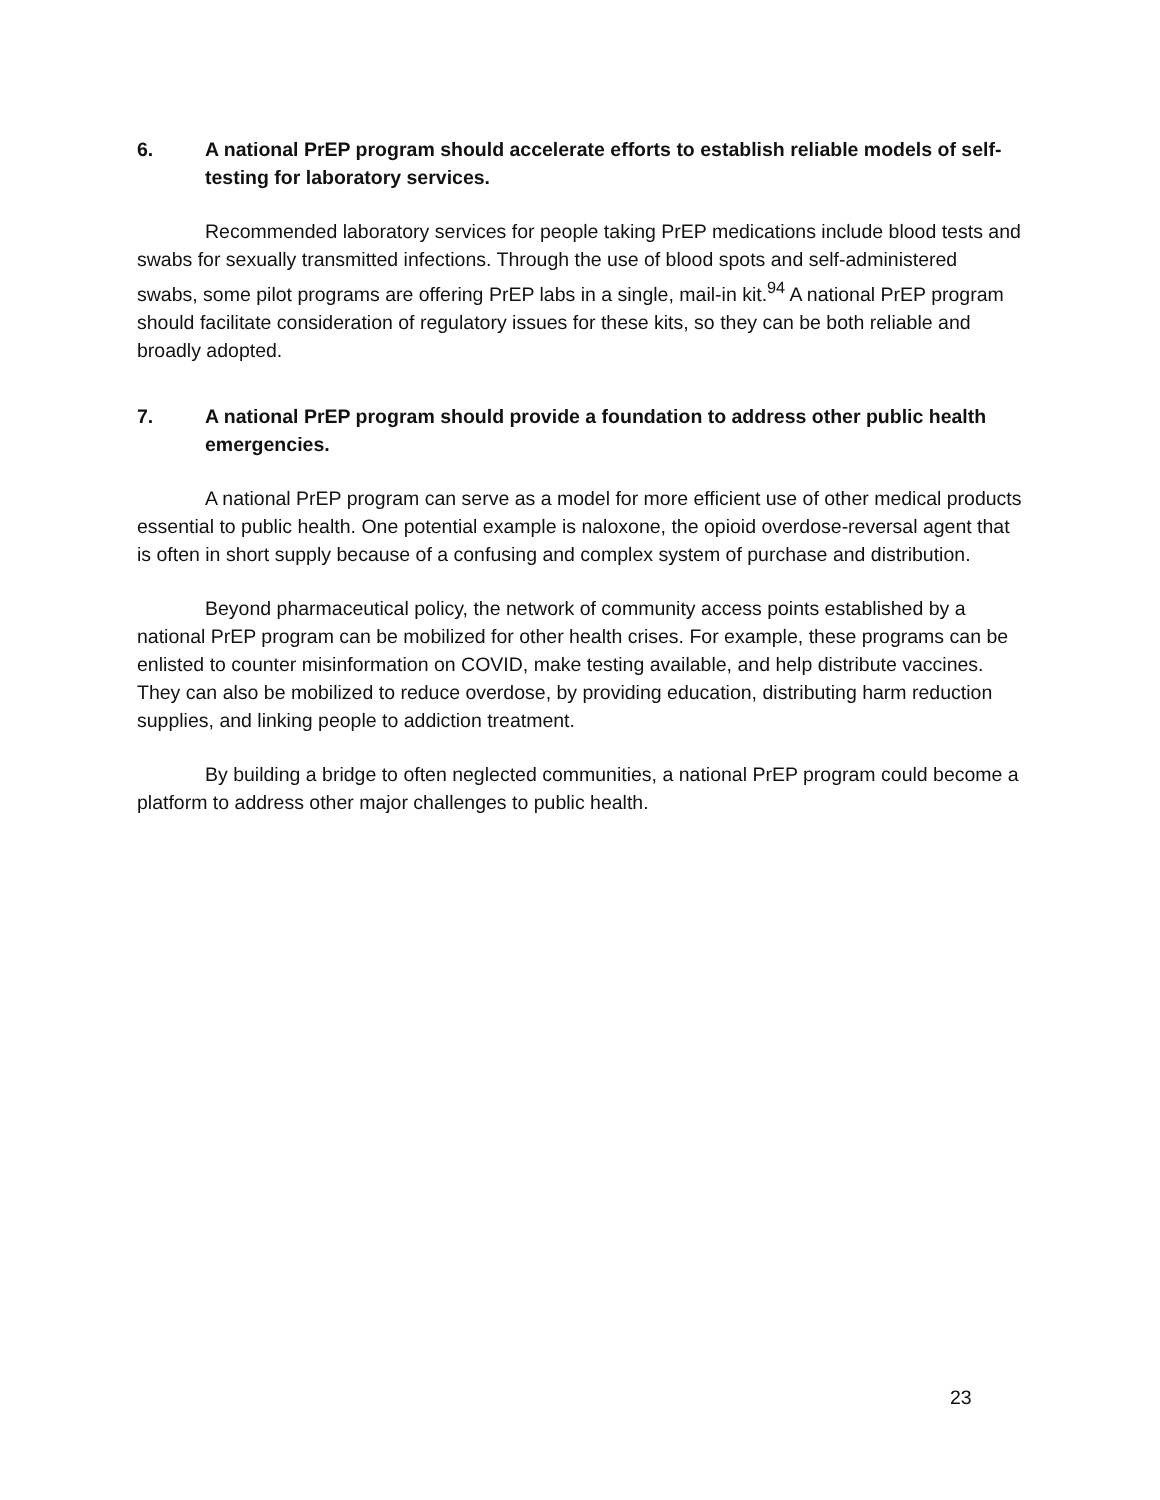6. A national PrEP program should accelerate efforts to establish reliable models of self-testing for laboratory services.
Recommended laboratory services for people taking PrEP medications include blood tests and swabs for sexually transmitted infections. Through the use of blood spots and self-administered swabs, some pilot programs are offering PrEP labs in a single, mail-in kit.<sup>94</sup> A national PrEP program should facilitate consideration of regulatory issues for these kits, so they can be both reliable and broadly adopted.
7. A national PrEP program should provide a foundation to address other public health emergencies.
A national PrEP program can serve as a model for more efficient use of other medical products essential to public health. One potential example is naloxone, the opioid overdose-reversal agent that is often in short supply because of a confusing and complex system of purchase and distribution.
Beyond pharmaceutical policy, the network of community access points established by a national PrEP program can be mobilized for other health crises. For example, these programs can be enlisted to counter misinformation on COVID, make testing available, and help distribute vaccines. They can also be mobilized to reduce overdose, by providing education, distributing harm reduction supplies, and linking people to addiction treatment.
By building a bridge to often neglected communities, a national PrEP program could become a platform to address other major challenges to public health.
23